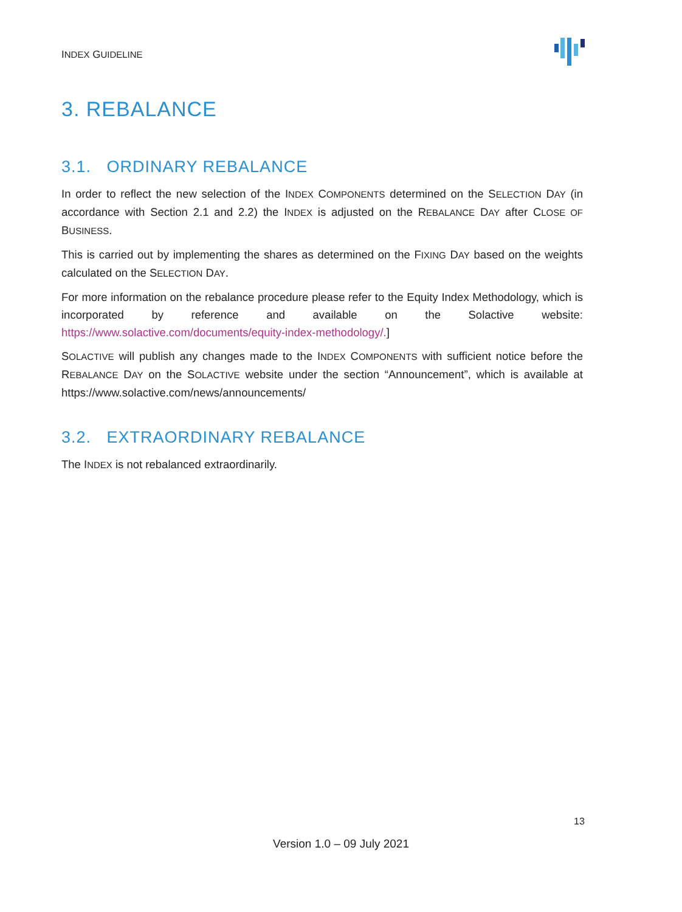INDEX GUIDELINE
3. REBALANCE
3.1. ORDINARY REBALANCE
In order to reflect the new selection of the INDEX COMPONENTS determined on the SELECTION DAY (in accordance with Section 2.1 and 2.2) the INDEX is adjusted on the REBALANCE DAY after CLOSE OF BUSINESS.
This is carried out by implementing the shares as determined on the FIXING DAY based on the weights calculated on the SELECTION DAY.
For more information on the rebalance procedure please refer to the Equity Index Methodology, which is incorporated by reference and available on the Solactive website: https://www.solactive.com/documents/equity-index-methodology/.]
SOLACTIVE will publish any changes made to the INDEX COMPONENTS with sufficient notice before the REBALANCE DAY on the SOLACTIVE website under the section “Announcement”, which is available at https://www.solactive.com/news/announcements/
3.2. EXTRAORDINARY REBALANCE
The INDEX is not rebalanced extraordinarily.
13
Version 1.0 – 09 July 2021